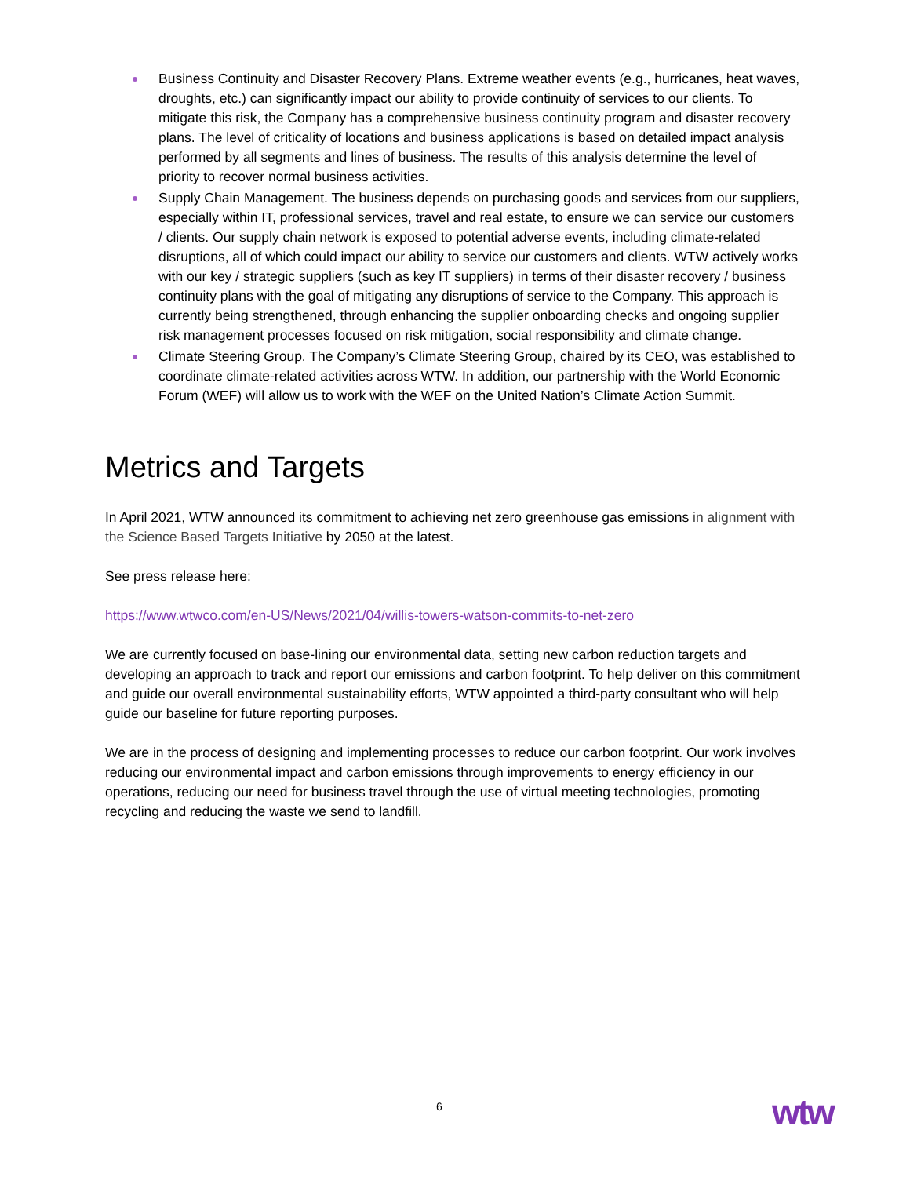Business Continuity and Disaster Recovery Plans. Extreme weather events (e.g., hurricanes, heat waves, droughts, etc.) can significantly impact our ability to provide continuity of services to our clients. To mitigate this risk, the Company has a comprehensive business continuity program and disaster recovery plans. The level of criticality of locations and business applications is based on detailed impact analysis performed by all segments and lines of business. The results of this analysis determine the level of priority to recover normal business activities.
Supply Chain Management. The business depends on purchasing goods and services from our suppliers, especially within IT, professional services, travel and real estate, to ensure we can service our customers / clients. Our supply chain network is exposed to potential adverse events, including climate-related disruptions, all of which could impact our ability to service our customers and clients. WTW actively works with our key / strategic suppliers (such as key IT suppliers) in terms of their disaster recovery / business continuity plans with the goal of mitigating any disruptions of service to the Company. This approach is currently being strengthened, through enhancing the supplier onboarding checks and ongoing supplier risk management processes focused on risk mitigation, social responsibility and climate change.
Climate Steering Group. The Company’s Climate Steering Group, chaired by its CEO, was established to coordinate climate-related activities across WTW. In addition, our partnership with the World Economic Forum (WEF) will allow us to work with the WEF on the United Nation’s Climate Action Summit.
Metrics and Targets
In April 2021, WTW announced its commitment to achieving net zero greenhouse gas emissions in alignment with the Science Based Targets Initiative by 2050 at the latest.
See press release here:
https://www.wtwco.com/en-US/News/2021/04/willis-towers-watson-commits-to-net-zero
We are currently focused on base-lining our environmental data, setting new carbon reduction targets and developing an approach to track and report our emissions and carbon footprint. To help deliver on this commitment and guide our overall environmental sustainability efforts, WTW appointed a third-party consultant who will help guide our baseline for future reporting purposes.
We are in the process of designing and implementing processes to reduce our carbon footprint. Our work involves reducing our environmental impact and carbon emissions through improvements to energy efficiency in our operations, reducing our need for business travel through the use of virtual meeting technologies, promoting recycling and reducing the waste we send to landfill.
6 wtw